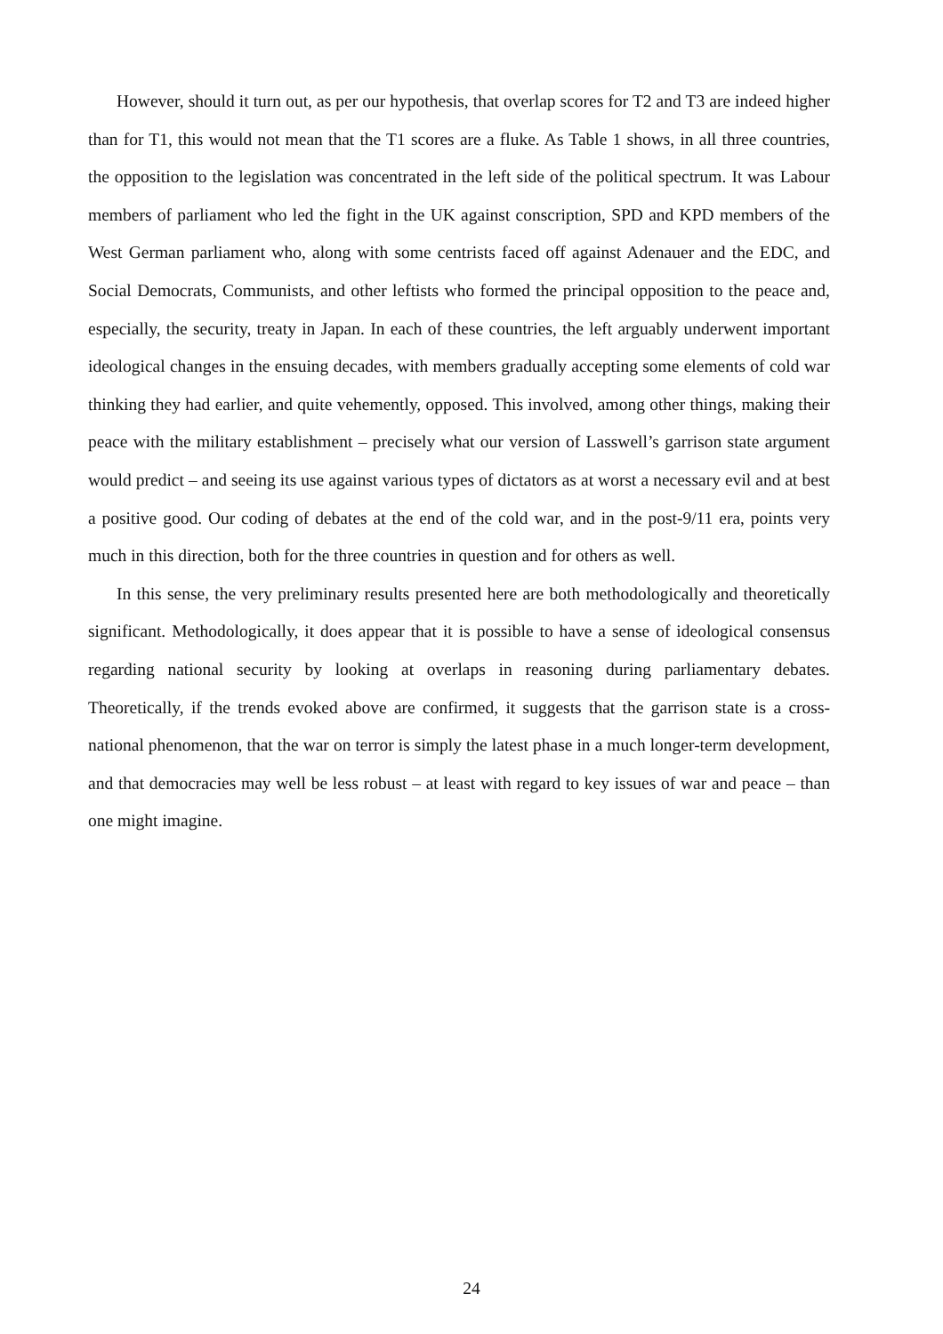However, should it turn out, as per our hypothesis, that overlap scores for T2 and T3 are indeed higher than for T1, this would not mean that the T1 scores are a fluke. As Table 1 shows, in all three countries, the opposition to the legislation was concentrated in the left side of the political spectrum. It was Labour members of parliament who led the fight in the UK against conscription, SPD and KPD members of the West German parliament who, along with some centrists faced off against Adenauer and the EDC, and Social Democrats, Communists, and other leftists who formed the principal opposition to the peace and, especially, the security, treaty in Japan. In each of these countries, the left arguably underwent important ideological changes in the ensuing decades, with members gradually accepting some elements of cold war thinking they had earlier, and quite vehemently, opposed. This involved, among other things, making their peace with the military establishment – precisely what our version of Lasswell’s garrison state argument would predict – and seeing its use against various types of dictators as at worst a necessary evil and at best a positive good. Our coding of debates at the end of the cold war, and in the post-9/11 era, points very much in this direction, both for the three countries in question and for others as well.
In this sense, the very preliminary results presented here are both methodologically and theoretically significant. Methodologically, it does appear that it is possible to have a sense of ideological consensus regarding national security by looking at overlaps in reasoning during parliamentary debates. Theoretically, if the trends evoked above are confirmed, it suggests that the garrison state is a cross-national phenomenon, that the war on terror is simply the latest phase in a much longer-term development, and that democracies may well be less robust – at least with regard to key issues of war and peace – than one might imagine.
24